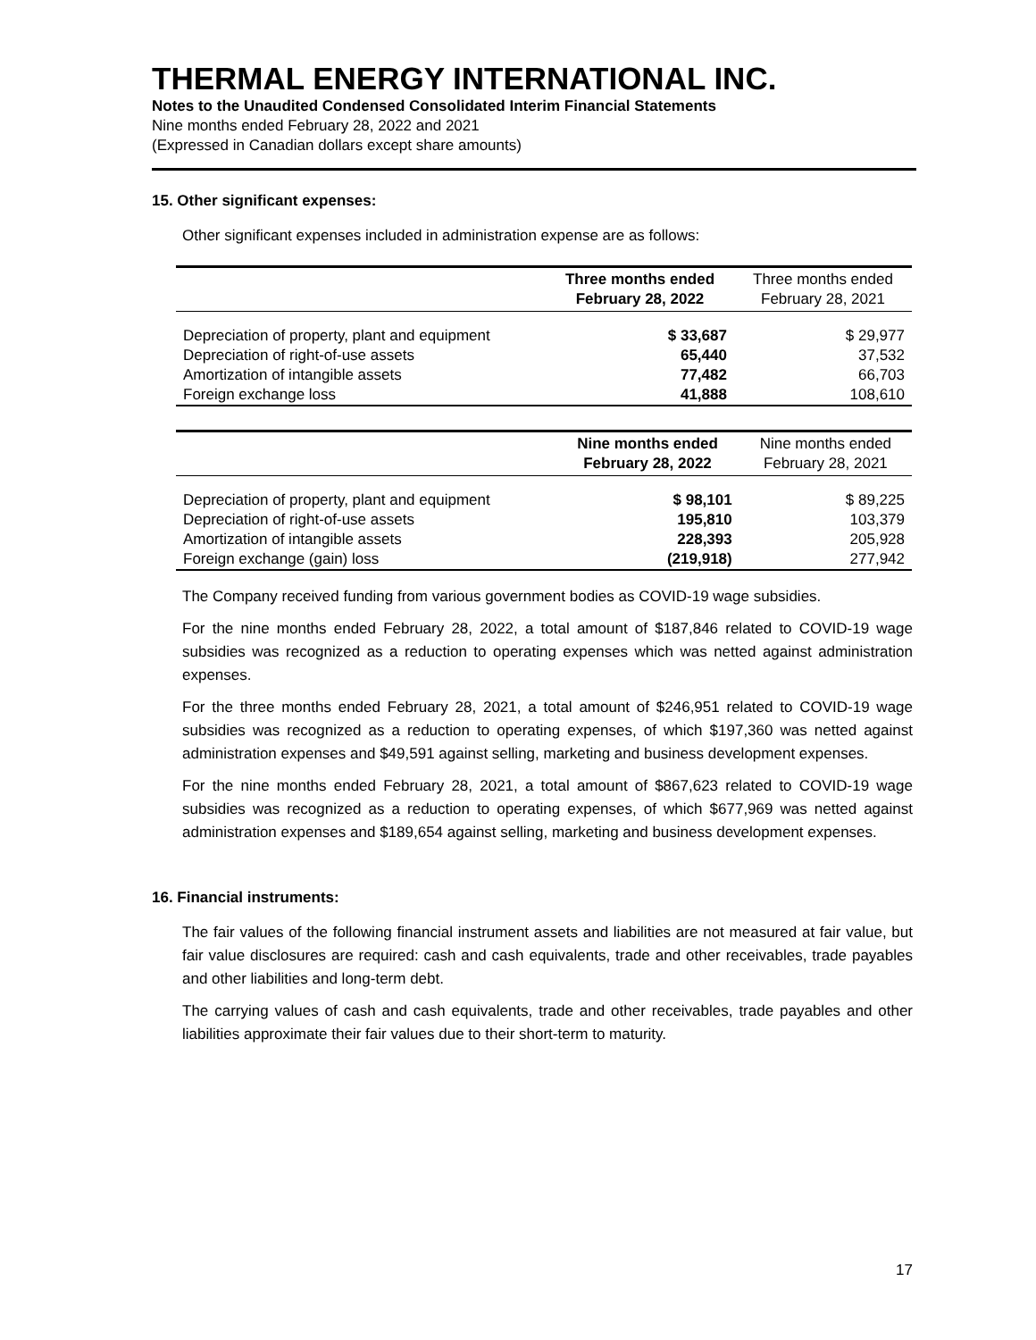THERMAL ENERGY INTERNATIONAL INC.
Notes to the Unaudited Condensed Consolidated Interim Financial Statements
Nine months ended February 28, 2022 and 2021
(Expressed in Canadian dollars except share amounts)
15. Other significant expenses:
Other significant expenses included in administration expense are as follows:
| | Three months ended February 28, 2022 | Three months ended February 28, 2021 |
| --- | --- | --- |
| Depreciation of property, plant and equipment | $ 33,687 | $ 29,977 |
| Depreciation of right-of-use assets | 65,440 | 37,532 |
| Amortization of intangible assets | 77,482 | 66,703 |
| Foreign exchange loss | 41,888 | 108,610 |
| | Nine months ended February 28, 2022 | Nine months ended February 28, 2021 |
| --- | --- | --- |
| Depreciation of property, plant and equipment | $ 98,101 | $ 89,225 |
| Depreciation of right-of-use assets | 195,810 | 103,379 |
| Amortization of intangible assets | 228,393 | 205,928 |
| Foreign exchange (gain) loss | (219,918) | 277,942 |
The Company received funding from various government bodies as COVID-19 wage subsidies.
For the nine months ended February 28, 2022, a total amount of $187,846 related to COVID-19 wage subsidies was recognized as a reduction to operating expenses which was netted against administration expenses.
For the three months ended February 28, 2021, a total amount of $246,951 related to COVID-19 wage subsidies was recognized as a reduction to operating expenses, of which $197,360 was netted against administration expenses and $49,591 against selling, marketing and business development expenses.
For the nine months ended February 28, 2021, a total amount of $867,623 related to COVID-19 wage subsidies was recognized as a reduction to operating expenses, of which $677,969 was netted against administration expenses and $189,654 against selling, marketing and business development expenses.
16. Financial instruments:
The fair values of the following financial instrument assets and liabilities are not measured at fair value, but fair value disclosures are required: cash and cash equivalents, trade and other receivables, trade payables and other liabilities and long-term debt.
The carrying values of cash and cash equivalents, trade and other receivables, trade payables and other liabilities approximate their fair values due to their short-term to maturity.
17